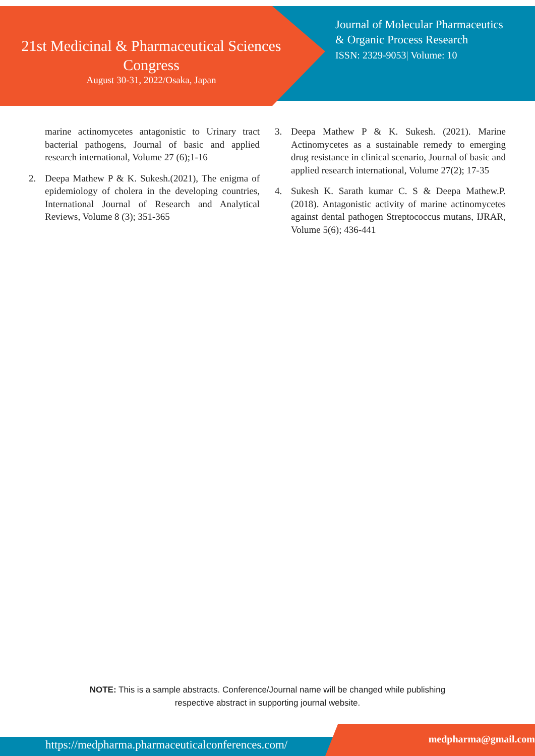21st Medicinal & Pharmaceutical Sciences
Congress
August 30-31, 2022/Osaka, Japan
Journal of Molecular Pharmaceutics
& Organic Process Research
ISSN: 2329-9053| Volume: 10
marine actinomycetes antagonistic to Urinary tract bacterial pathogens, Journal of basic and applied research international, Volume 27 (6);1-16
2. Deepa Mathew P & K. Sukesh.(2021), The enigma of epidemiology of cholera in the developing countries, International Journal of Research and Analytical Reviews, Volume 8 (3); 351-365
3. Deepa Mathew P & K. Sukesh. (2021). Marine Actinomycetes as a sustainable remedy to emerging drug resistance in clinical scenario, Journal of basic and applied research international, Volume 27(2); 17-35
4. Sukesh K. Sarath kumar C. S & Deepa Mathew.P. (2018). Antagonistic activity of marine actinomycetes against dental pathogen Streptococcus mutans, IJRAR, Volume 5(6); 436-441
NOTE: This is a sample abstracts. Conference/Journal name will be changed while publishing
respective abstract in supporting journal website.
https://medpharma.pharmaceuticalconferences.com/
medpharma@gmail.com